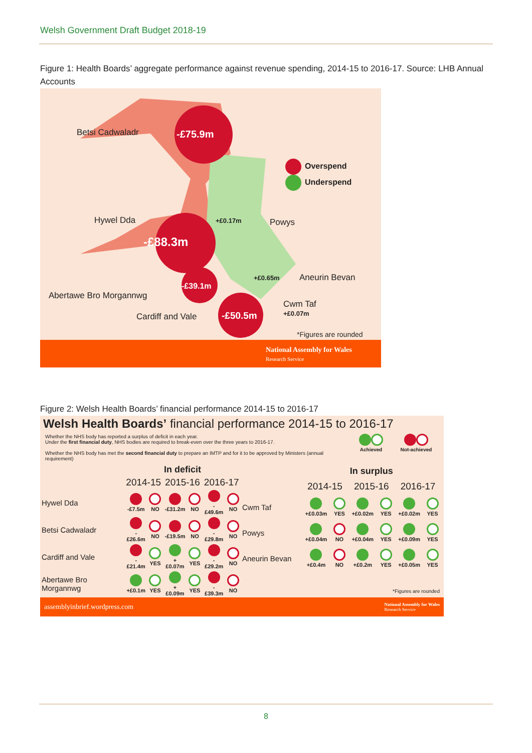Welsh Government Draft Budget 2018-19
Figure 1: Health Boards’ aggregate performance against revenue spending, 2014-15 to 2016-17. Source: LHB Annual Accounts
Betsi Cadwaladr -£75.9m
Overspend
Underspend
Hywel Dda +£0.17m Powys
-£88.3m
+£0.65m Aneurin Bevan
-£39.1m
Abertawe Bro Morgannwg
Cwm Taf
+£0.07m Cardiff and Vale -£50.5m
*Figures are rounded
National Assembly for Wales
Research Service
Figure 2: Welsh Health Boards’ financial performance 2014-15 to 2016-17
Welsh Health Boards’ financial performance 2014-15 to 2016-17
Whether the NHS body has reported a surplus of deficit in each year.
Under the first financial duty, NHS bodies are required to break-even over the three years to 2016-17.
Whether the NHS body has met the second financial duty to prepare an IMTP and for it to be approved by Ministers (annual requirement)
Achieved
Not-achieved
| | In deficit | | | | | |
| --- | --- | --- | --- | --- | --- | --- |
| | 2014-15 | | 2015-16 | | 2016-17 | |
| Hywel Dda | -£7.5m | NO | -£31.2m | NO | -£49.6m | NO |
| Betsi Cadwaladr | -£26.6m | NO | -£19.5m | NO | -£29.8m | NO |
| Cardiff and Vale | -£21.4m | YES | +£0.07m | YES | -£29.2m | NO |
| Abertawe Bro Morgannwg | +£0.1m | YES | +£0.09m | YES | -£39.3m | NO |
| | In surplus | | | | | |
| --- | --- | --- | --- | --- | --- | --- |
| | 2014-15 | | 2015-16 | | 2016-17 | |
| Cwm Taf | +£0.03m | YES | +£0.02m | YES | +£0.02m | YES |
| Powys | +£0.04m | NO | +£0.04m | YES | +£0.09m | YES |
| Aneurin Bevan | +£0.4m | NO | +£0.2m | YES | +£0.05m | YES |
| *Figures are rounded | | | | | | |
assemblyinbrief.wordpress.com National Assembly for Wales
Research Service
8